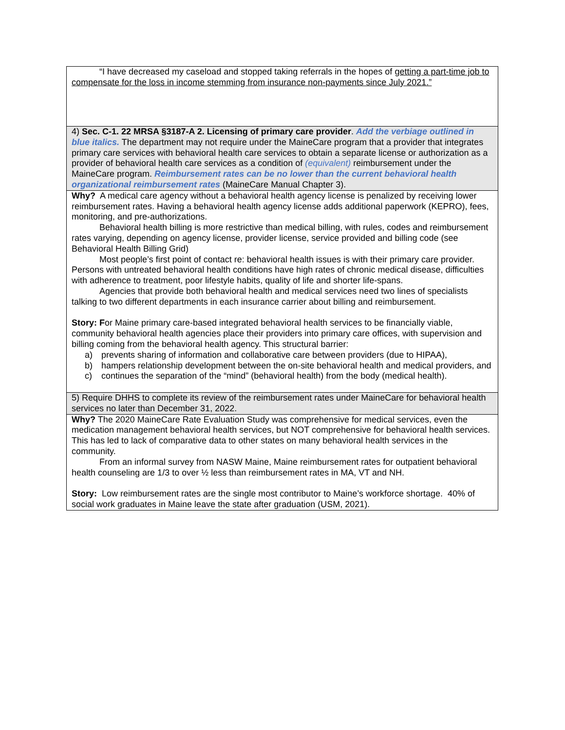| “I have decreased my caseload and stopped taking referrals in the hopes of getting a part-time job to compensate for the loss in income stemming from insurance non-payments since July 2021.” |
| 4) Sec. C-1. 22 MRSA §3187-A 2. Licensing of primary care provider . Add the verbiage outlined in blue italics. The department may not require under the MaineCare program that a provider that integrates primary care services with behavioral health care services to obtain a separate license or authorization as a provider of behavioral health care services as a condition of (equivalent) reimbursement under the MaineCare program. Reimbursement rates can be no lower than the current behavioral health organizational reimbursement rates (MaineCare Manual Chapter 3). |
| Why? A medical care agency without a behavioral health agency license is penalized by receiving lower reimbursement rates. Having a behavioral health agency license adds additional paperwork (KEPRO), fees, monitoring, and pre-authorizations. Behavioral health billing is more restrictive than medical billing, with rules, codes and reimbursement rates varying, depending on agency license, provider license, service provided and billing code (see Behavioral Health Billing Grid) Most people’s first point of contact re: behavioral health issues is with their primary care provider. Persons with untreated behavioral health conditions have high rates of chronic medical disease, difficulties with adherence to treatment, poor lifestyle habits, quality of life and shorter life-spans. Agencies that provide both behavioral health and medical services need two lines of specialists talking to two different departments in each insurance carrier about billing and reimbursement. Story: F or Maine primary care-based integrated behavioral health services to be financially viable, community behavioral health agencies place their providers into primary care offices, with supervision and billing coming from the behavioral health agency. This structural barrier: a) prevents sharing of information and collaborative care between providers (due to HIPAA), b) hampers relationship development between the on-site behavioral health and medical providers, and c) continues the separation of the “mind” (behavioral health) from the body (medical health). |
| 5) Require DHHS to complete its review of the reimbursement rates under MaineCare for behavioral health services no later than December 31, 2022. |
| Why? The 2020 MaineCare Rate Evaluation Study was comprehensive for medical services, even the medication management behavioral health services, but NOT comprehensive for behavioral health services. This has led to lack of comparative data to other states on many behavioral health services in the community. From an informal survey from NASW Maine, Maine reimbursement rates for outpatient behavioral health counseling are 1/3 to over ½ less than reimbursement rates in MA, VT and NH. Story: Low reimbursement rates are the single most contributor to Maine’s workforce shortage. 40% of social work graduates in Maine leave the state after graduation (USM, 2021). |